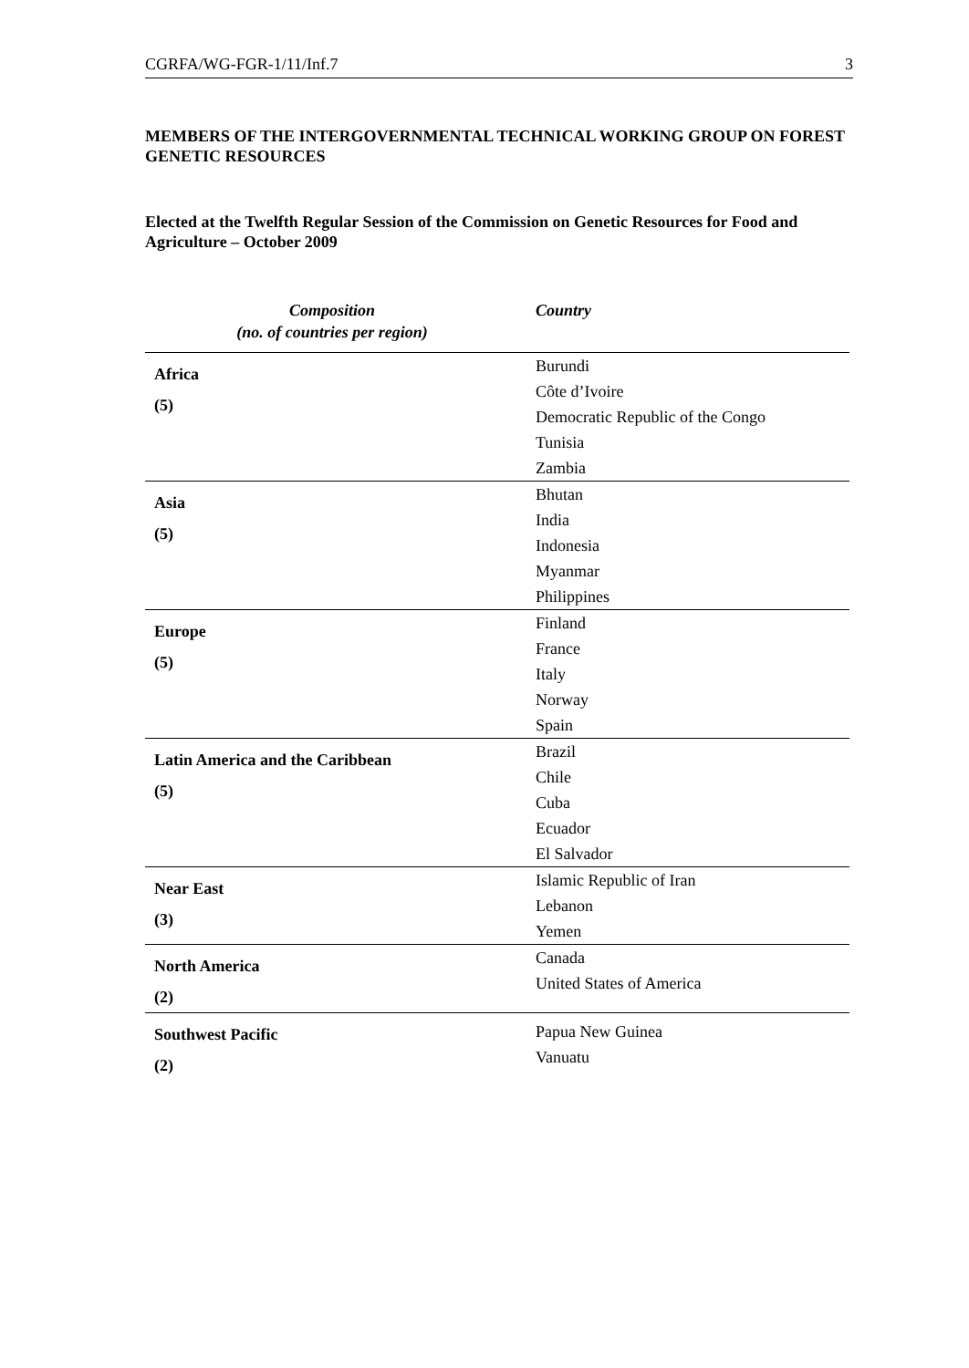CGRFA/WG-FGR-1/11/Inf.7 3
MEMBERS OF THE INTERGOVERNMENTAL TECHNICAL WORKING GROUP ON FOREST GENETIC RESOURCES
Elected at the Twelfth Regular Session of the Commission on Genetic Resources for Food and Agriculture – October 2009
| Composition (no. of countries per region) | Country |
| --- | --- |
| Africa (5) | Burundi Côte d’Ivoire Democratic Republic of the Congo Tunisia Zambia |
| Asia (5) | Bhutan India Indonesia Myanmar Philippines |
| Europe (5) | Finland France Italy Norway Spain |
| Latin America and the Caribbean (5) | Brazil Chile Cuba Ecuador El Salvador |
| Near East (3) | Islamic Republic of Iran Lebanon Yemen |
| North America (2) | Canada United States of America |
| Southwest Pacific (2) | Papua New Guinea Vanuatu |